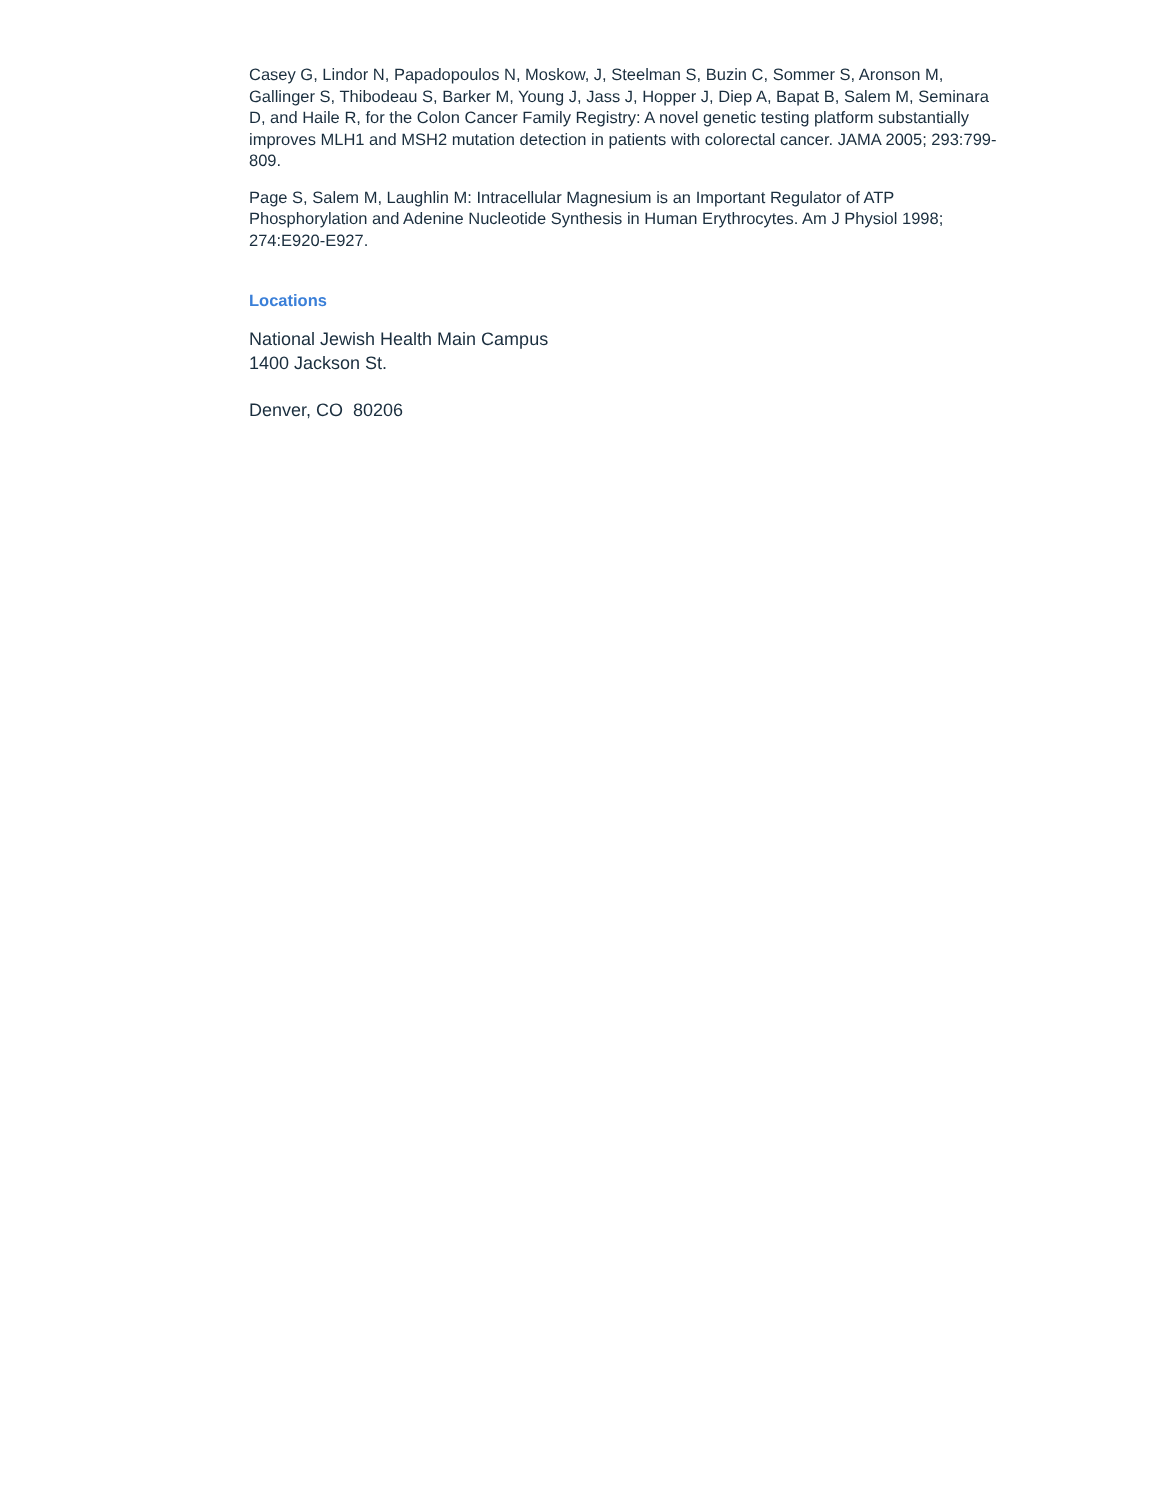Casey G, Lindor N, Papadopoulos N, Moskow, J, Steelman S, Buzin C, Sommer S, Aronson M, Gallinger S, Thibodeau S, Barker M, Young J, Jass J, Hopper J, Diep A, Bapat B, Salem M, Seminara D, and Haile R, for the Colon Cancer Family Registry: A novel genetic testing platform substantially improves MLH1 and MSH2 mutation detection in patients with colorectal cancer. JAMA 2005; 293:799-809.
Page S, Salem M, Laughlin M: Intracellular Magnesium is an Important Regulator of ATP Phosphorylation and Adenine Nucleotide Synthesis in Human Erythrocytes. Am J Physiol 1998; 274:E920-E927.
Locations
National Jewish Health Main Campus
1400 Jackson St.
Denver, CO 80206